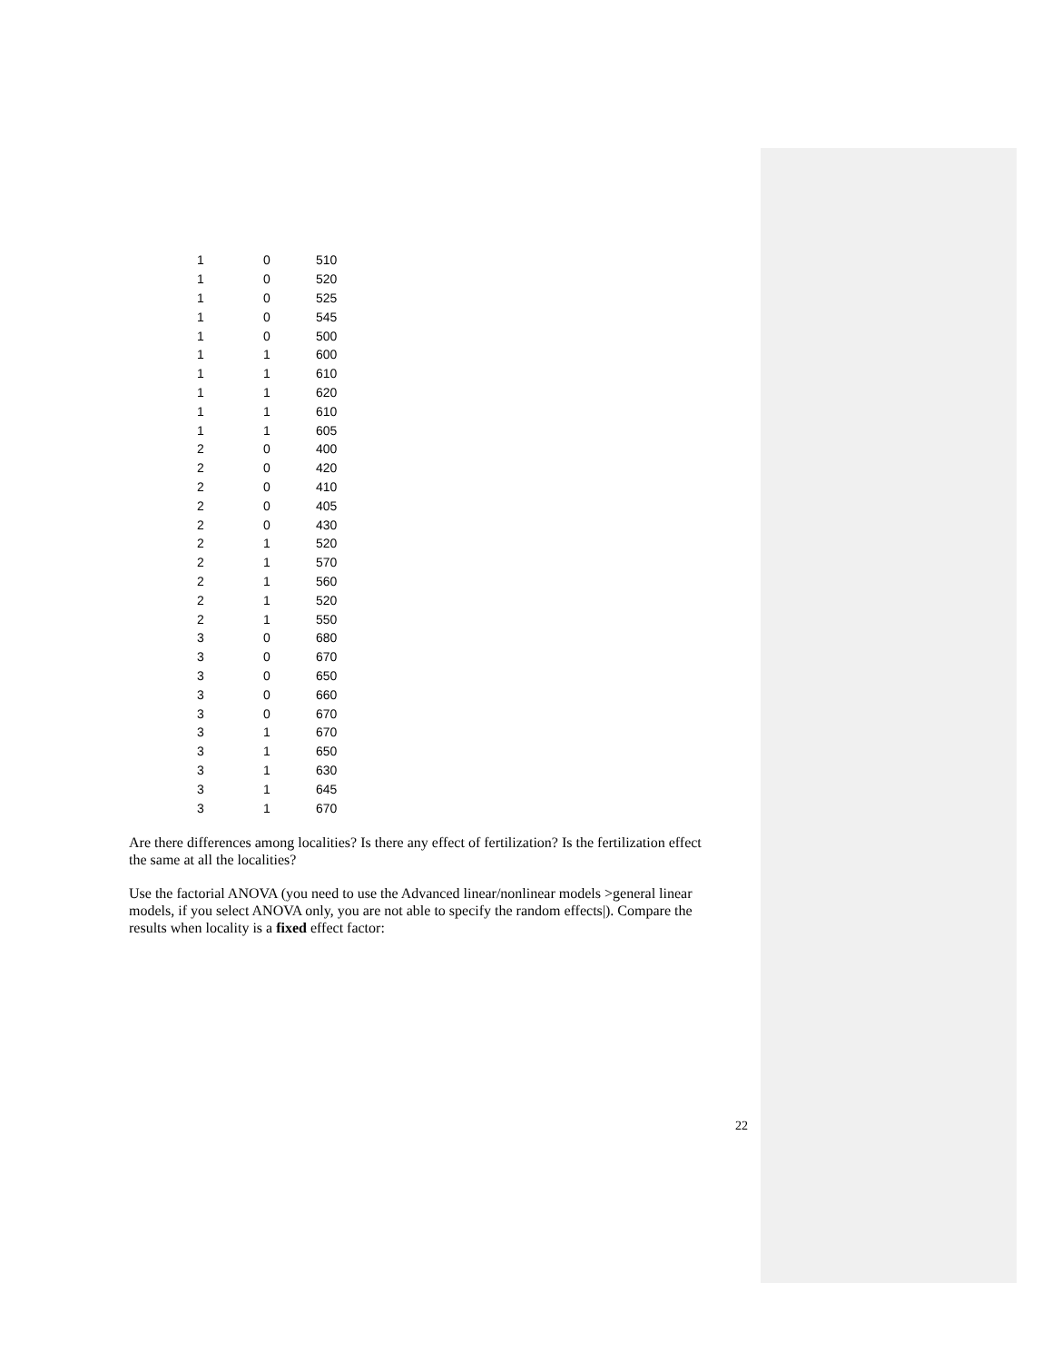| 1 | 0 | 510 |
| 1 | 0 | 520 |
| 1 | 0 | 525 |
| 1 | 0 | 545 |
| 1 | 0 | 500 |
| 1 | 1 | 600 |
| 1 | 1 | 610 |
| 1 | 1 | 620 |
| 1 | 1 | 610 |
| 1 | 1 | 605 |
| 2 | 0 | 400 |
| 2 | 0 | 420 |
| 2 | 0 | 410 |
| 2 | 0 | 405 |
| 2 | 0 | 430 |
| 2 | 1 | 520 |
| 2 | 1 | 570 |
| 2 | 1 | 560 |
| 2 | 1 | 520 |
| 2 | 1 | 550 |
| 3 | 0 | 680 |
| 3 | 0 | 670 |
| 3 | 0 | 650 |
| 3 | 0 | 660 |
| 3 | 0 | 670 |
| 3 | 1 | 670 |
| 3 | 1 | 650 |
| 3 | 1 | 630 |
| 3 | 1 | 645 |
| 3 | 1 | 670 |
Are there differences among localities? Is there any effect of fertilization? Is the fertilization effect the same at all the localities?
Use the factorial ANOVA (you need to use the Advanced linear/nonlinear models >general linear models, if you select ANOVA only, you are not able to specify the random effects|). Compare the results when locality is a fixed effect factor:
22